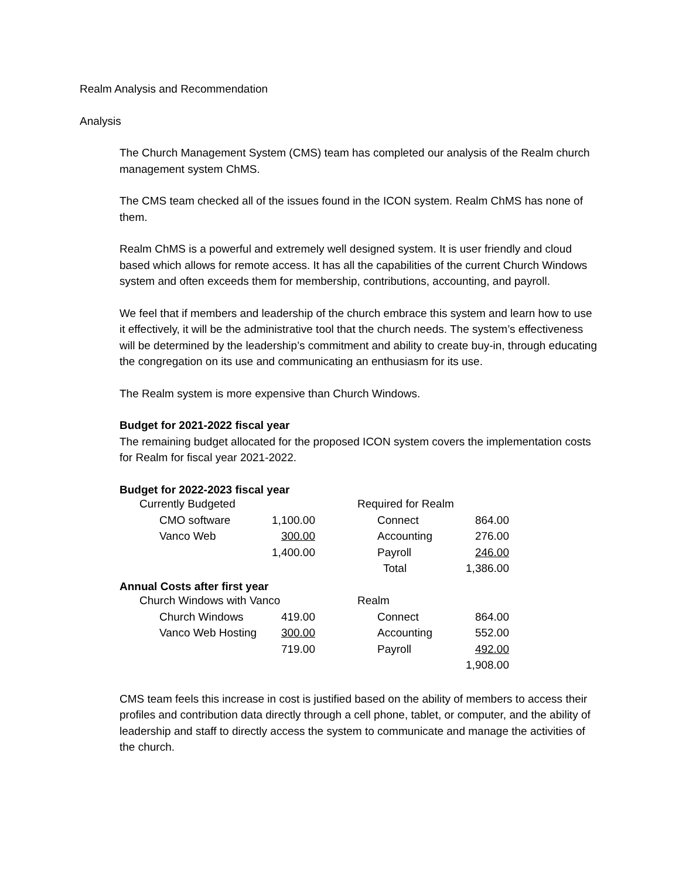Realm Analysis and Recommendation
Analysis
The Church Management System (CMS) team has completed our analysis of the Realm church management system ChMS.
The CMS team checked all of the issues found in the ICON system. Realm ChMS has none of them.
Realm ChMS is a powerful and extremely well designed system. It is user friendly and cloud based which allows for remote access. It has all the capabilities of the current Church Windows system and often exceeds them for membership, contributions, accounting, and payroll.
We feel that if members and leadership of the church embrace this system and learn how to use it effectively, it will be the administrative tool that the church needs. The system’s effectiveness will be determined by the leadership’s commitment and ability to create buy-in, through educating the congregation on its use and communicating an enthusiasm for its use.
The Realm system is more expensive than Church Windows.
Budget for 2021-2022 fiscal year
The remaining budget allocated for the proposed ICON system covers the implementation costs for Realm for fiscal year 2021-2022.
Budget for 2022-2023 fiscal year
| Currently Budgeted | | | Required for Realm | |
| CMO software | 1,100.00 | | Connect | 864.00 |
| Vanco Web | 300.00 | | Accounting | 276.00 |
| | 1,400.00 | | Payroll | 246.00 |
| | | | Total | 1,386.00 |
Annual Costs after first year
| Church Windows with Vanco | | | Realm | |
| Church Windows | 419.00 | | Connect | 864.00 |
| Vanco Web Hosting | 300.00 | | Accounting | 552.00 |
| | 719.00 | | Payroll | 492.00 |
| | | | | 1,908.00 |
CMS team feels this increase in cost is justified based on the ability of members to access their profiles and contribution data directly through a cell phone, tablet, or computer, and the ability of leadership and staff to directly access the system to communicate and manage the activities of the church.